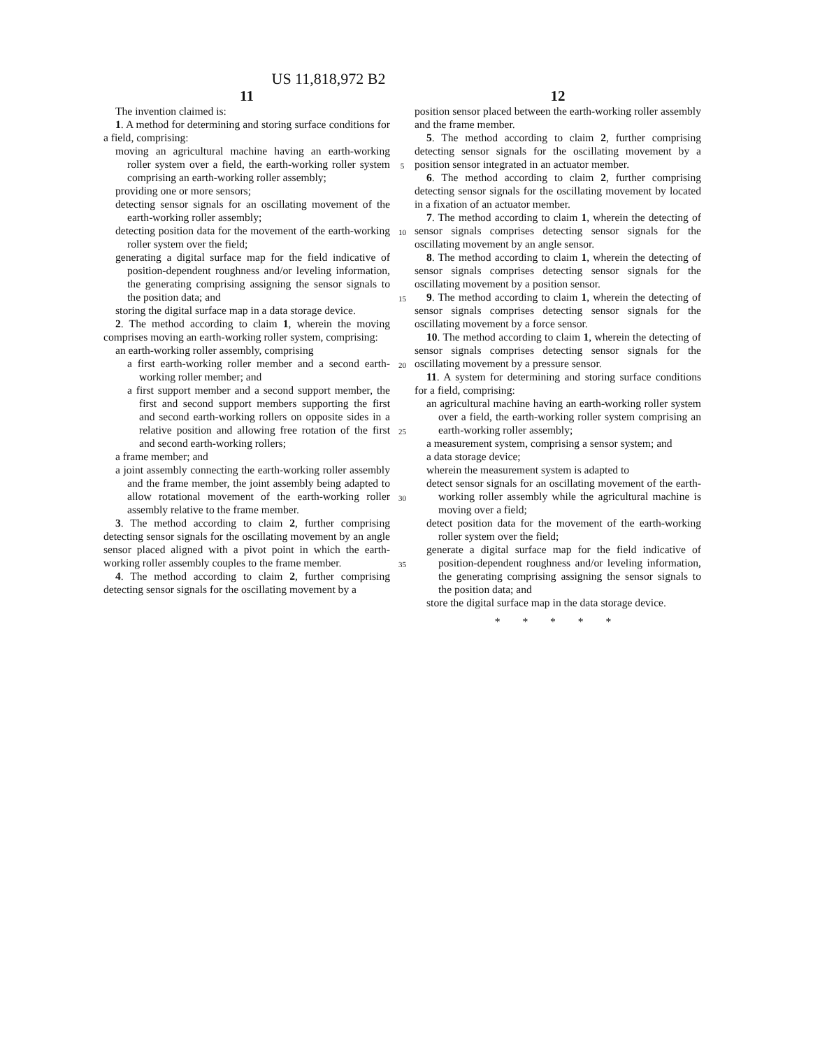US 11,818,972 B2
11
The invention claimed is:
1. A method for determining and storing surface conditions for a field, comprising:
moving an agricultural machine having an earth-working roller system over a field, the earth-working roller system comprising an earth-working roller assembly;
providing one or more sensors;
detecting sensor signals for an oscillating movement of the earth-working roller assembly;
detecting position data for the movement of the earth-working roller system over the field;
generating a digital surface map for the field indicative of position-dependent roughness and/or leveling information, the generating comprising assigning the sensor signals to the position data; and
storing the digital surface map in a data storage device.
2. The method according to claim 1, wherein the moving comprises moving an earth-working roller system, comprising:
an earth-working roller assembly, comprising
a first earth-working roller member and a second earth-working roller member; and
a first support member and a second support member, the first and second support members supporting the first and second earth-working rollers on opposite sides in a relative position and allowing free rotation of the first and second earth-working rollers;
a frame member; and
a joint assembly connecting the earth-working roller assembly and the frame member, the joint assembly being adapted to allow rotational movement of the earth-working roller assembly relative to the frame member.
3. The method according to claim 2, further comprising detecting sensor signals for the oscillating movement by an angle sensor placed aligned with a pivot point in which the earth-working roller assembly couples to the frame member.
4. The method according to claim 2, further comprising detecting sensor signals for the oscillating movement by a
5
10
15
20
25
30
35
12
position sensor placed between the earth-working roller assembly and the frame member.
5. The method according to claim 2, further comprising detecting sensor signals for the oscillating movement by a position sensor integrated in an actuator member.
6. The method according to claim 2, further comprising detecting sensor signals for the oscillating movement by located in a fixation of an actuator member.
7. The method according to claim 1, wherein the detecting of sensor signals comprises detecting sensor signals for the oscillating movement by an angle sensor.
8. The method according to claim 1, wherein the detecting of sensor signals comprises detecting sensor signals for the oscillating movement by a position sensor.
9. The method according to claim 1, wherein the detecting of sensor signals comprises detecting sensor signals for the oscillating movement by a force sensor.
10. The method according to claim 1, wherein the detecting of sensor signals comprises detecting sensor signals for the oscillating movement by a pressure sensor.
11. A system for determining and storing surface conditions for a field, comprising:
an agricultural machine having an earth-working roller system over a field, the earth-working roller system comprising an earth-working roller assembly;
a measurement system, comprising a sensor system; and
a data storage device;
wherein the measurement system is adapted to
detect sensor signals for an oscillating movement of the earth-working roller assembly while the agricultural machine is moving over a field;
detect position data for the movement of the earth-working roller system over the field;
generate a digital surface map for the field indicative of position-dependent roughness and/or leveling information, the generating comprising assigning the sensor signals to the position data; and
store the digital surface map in the data storage device.
* * * * *